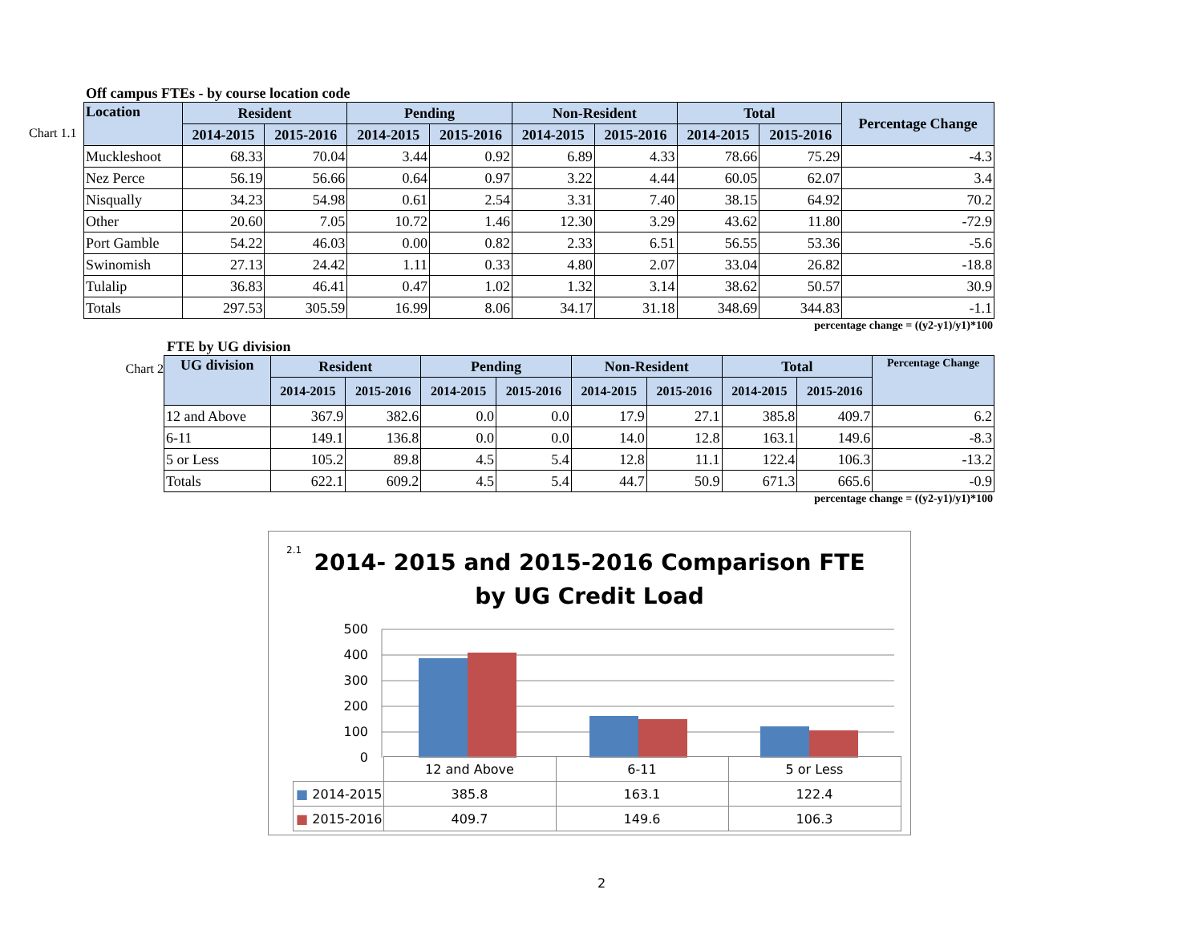Off campus FTEs - by course location code
Chart 1.1
| Location | Resident | | Pending | | Non-Resident | | Total | | Percentage Change |
| --- | --- | --- | --- | --- | --- | --- | --- | --- | --- |
| | 2014-2015 | 2015-2016 | 2014-2015 | 2015-2016 | 2014-2015 | 2015-2016 | 2014-2015 | 2015-2016 | |
| Muckleshoot | 68.33 | 70.04 | 3.44 | 0.92 | 6.89 | 4.33 | 78.66 | 75.29 | -4.3 |
| Nez Perce | 56.19 | 56.66 | 0.64 | 0.97 | 3.22 | 4.44 | 60.05 | 62.07 | 3.4 |
| Nisqually | 34.23 | 54.98 | 0.61 | 2.54 | 3.31 | 7.40 | 38.15 | 64.92 | 70.2 |
| Other | 20.60 | 7.05 | 10.72 | 1.46 | 12.30 | 3.29 | 43.62 | 11.80 | -72.9 |
| Port Gamble | 54.22 | 46.03 | 0.00 | 0.82 | 2.33 | 6.51 | 56.55 | 53.36 | -5.6 |
| Swinomish | 27.13 | 24.42 | 1.11 | 0.33 | 4.80 | 2.07 | 33.04 | 26.82 | -18.8 |
| Tulalip | 36.83 | 46.41 | 0.47 | 1.02 | 1.32 | 3.14 | 38.62 | 50.57 | 30.9 |
| Totals | 297.53 | 305.59 | 16.99 | 8.06 | 34.17 | 31.18 | 348.69 | 344.83 | -1.1 |
percentage change = ((y2-y1)/y1)*100
FTE by UG division
Chart 2
| UG division | Resident | | Pending | | Non-Resident | | Total | | Percentage Change |
| --- | --- | --- | --- | --- | --- | --- | --- | --- | --- |
| | 2014-2015 | 2015-2016 | 2014-2015 | 2015-2016 | 2014-2015 | 2015-2016 | 2014-2015 | 2015-2016 | |
| 12 and Above | 367.9 | 382.6 | 0.0 | 0.0 | 17.9 | 27.1 | 385.8 | 409.7 | 6.2 |
| 6-11 | 149.1 | 136.8 | 0.0 | 0.0 | 14.0 | 12.8 | 163.1 | 149.6 | -8.3 |
| 5 or Less | 105.2 | 89.8 | 4.5 | 5.4 | 12.8 | 11.1 | 122.4 | 106.3 | -13.2 |
| Totals | 622.1 | 609.2 | 4.5 | 5.4 | 44.7 | 50.9 | 671.3 | 665.6 | -0.9 |
percentage change = ((y2-y1)/y1)*100
2.1
2014- 2015 and 2015-2016 Comparison FTE
by UG Credit Load
500
400
300
200
100
0
| | 12 and Above | 6-11 | 5 or Less |
| ■ 2014-2015 | 385.8 | 163.1 | 122.4 |
| ■ 2015-2016 | 409.7 | 149.6 | 106.3 |
2